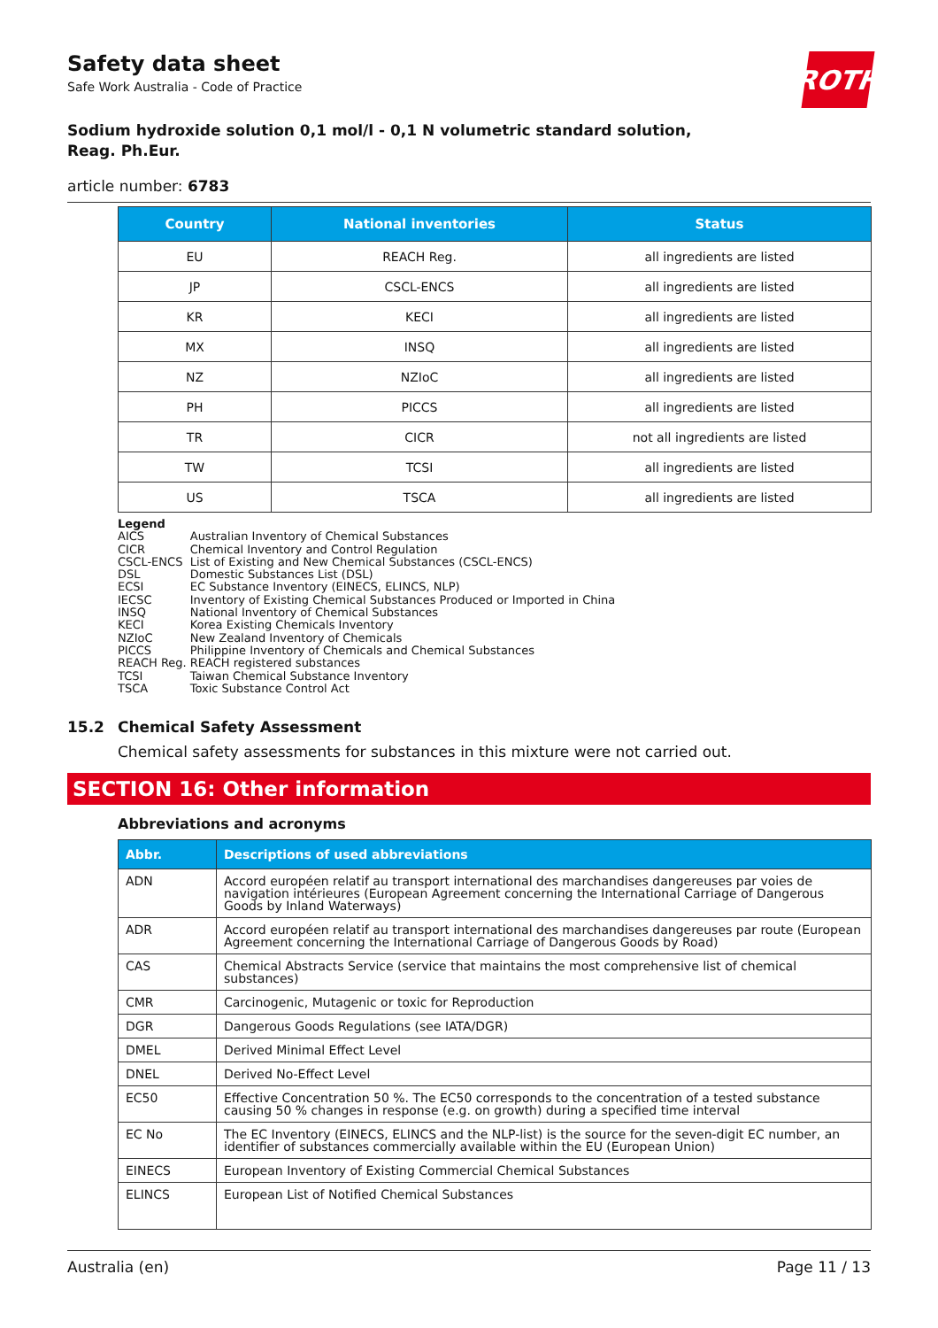ROTH
Safety data sheet
Safe Work Australia - Code of Practice
Sodium hydroxide solution 0,1 mol/l - 0,1 N volumetric standard solution,
Reag. Ph.Eur.
article number: 6783
| Country | National inventories | Status |
| --- | --- | --- |
| EU | REACH Reg. | all ingredients are listed |
| JP | CSCL-ENCS | all ingredients are listed |
| KR | KECI | all ingredients are listed |
| MX | INSQ | all ingredients are listed |
| NZ | NZIoC | all ingredients are listed |
| PH | PICCS | all ingredients are listed |
| TR | CICR | not all ingredients are listed |
| TW | TCSI | all ingredients are listed |
| US | TSCA | all ingredients are listed |
Legend
| AICS | Australian Inventory of Chemical Substances |
| CICR | Chemical Inventory and Control Regulation |
| CSCL-ENCS | List of Existing and New Chemical Substances (CSCL-ENCS) |
| DSL | Domestic Substances List (DSL) |
| ECSI | EC Substance Inventory (EINECS, ELINCS, NLP) |
| IECSC | Inventory of Existing Chemical Substances Produced or Imported in China |
| INSQ | National Inventory of Chemical Substances |
| KECI | Korea Existing Chemicals Inventory |
| NZIoC | New Zealand Inventory of Chemicals |
| PICCS | Philippine Inventory of Chemicals and Chemical Substances |
| REACH Reg. | REACH registered substances |
| TCSI | Taiwan Chemical Substance Inventory |
| TSCA | Toxic Substance Control Act |
15.2 Chemical Safety Assessment
Chemical safety assessments for substances in this mixture were not carried out.
SECTION 16: Other information
Abbreviations and acronyms
| Abbr. | Descriptions of used abbreviations |
| --- | --- |
| ADN | Accord européen relatif au transport international des marchandises dangereuses par voies de navigation intérieures (European Agreement concerning the International Carriage of Dangerous Goods by Inland Waterways) |
| ADR | Accord européen relatif au transport international des marchandises dangereuses par route (European Agreement concerning the International Carriage of Dangerous Goods by Road) |
| CAS | Chemical Abstracts Service (service that maintains the most comprehensive list of chemical substances) |
| CMR | Carcinogenic, Mutagenic or toxic for Reproduction |
| DGR | Dangerous Goods Regulations (see IATA/DGR) |
| DMEL | Derived Minimal Effect Level |
| DNEL | Derived No-Effect Level |
| EC50 | Effective Concentration 50 %. The EC50 corresponds to the concentration of a tested substance causing 50 % changes in response (e.g. on growth) during a specified time interval |
| EC No | The EC Inventory (EINECS, ELINCS and the NLP-list) is the source for the seven-digit EC number, an identifier of substances commercially available within the EU (European Union) |
| EINECS | European Inventory of Existing Commercial Chemical Substances |
| ELINCS | European List of Notified Chemical Substances |
Australia (en) Page 11 / 13